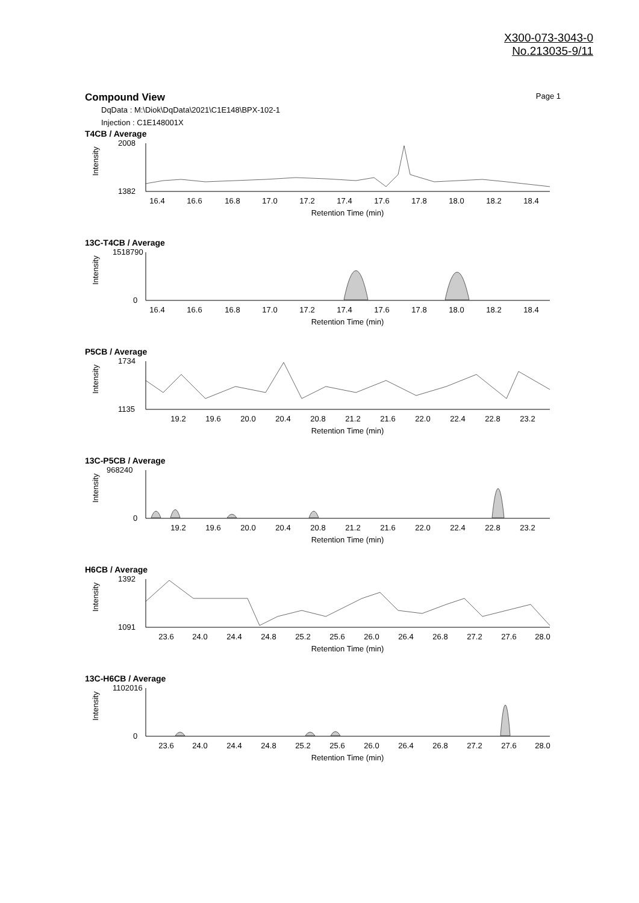X300-073-3043-0
No.213035-9/11
Compound View
Page 1
DqData : M:\Diok\DqData\2021\C1E148\BPX-102-1
Injection : C1E148001X
T4CB / Average
Intensity
2008
1382
16.4
16.6
16.8
17.0
17.2
17.4
17.6
17.8
18.0
18.2
18.4
Retention Time (min)
13C-T4CB / Average
Intensity
1518790
0
16.4
16.6
16.8
17.0
17.2
17.4
17.6
17.8
18.0
18.2
18.4
Retention Time (min)
P5CB / Average
Intensity
1734
1135
19.2
19.6
20.0
20.4
20.8
21.2
21.6
22.0
22.4
22.8
23.2
Retention Time (min)
13C-P5CB / Average
Intensity
968240
0
19.2
19.6
20.0
20.4
20.8
21.2
21.6
22.0
22.4
22.8
23.2
Retention Time (min)
H6CB / Average
Intensity
1392
1091
23.6
24.0
24.4
24.8
25.2
25.6
26.0
26.4
26.8
27.2
27.6
28.0
Retention Time (min)
13C-H6CB / Average
Intensity
1102016
0
23.6
24.0
24.4
24.8
25.2
25.6
26.0
26.4
26.8
27.2
27.6
28.0
Retention Time (min)